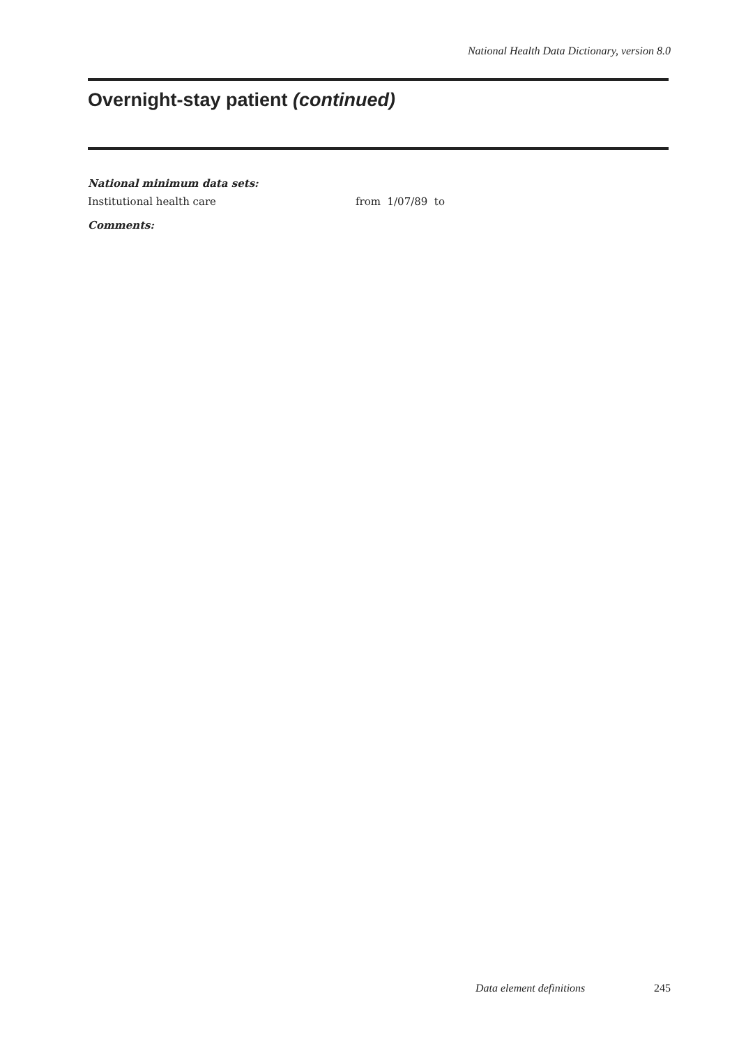National Health Data Dictionary, version 8.0
Overnight-stay patient (continued)
National minimum data sets:
Institutional health care from 1/07/89 to
Comments:
Data element definitions 245